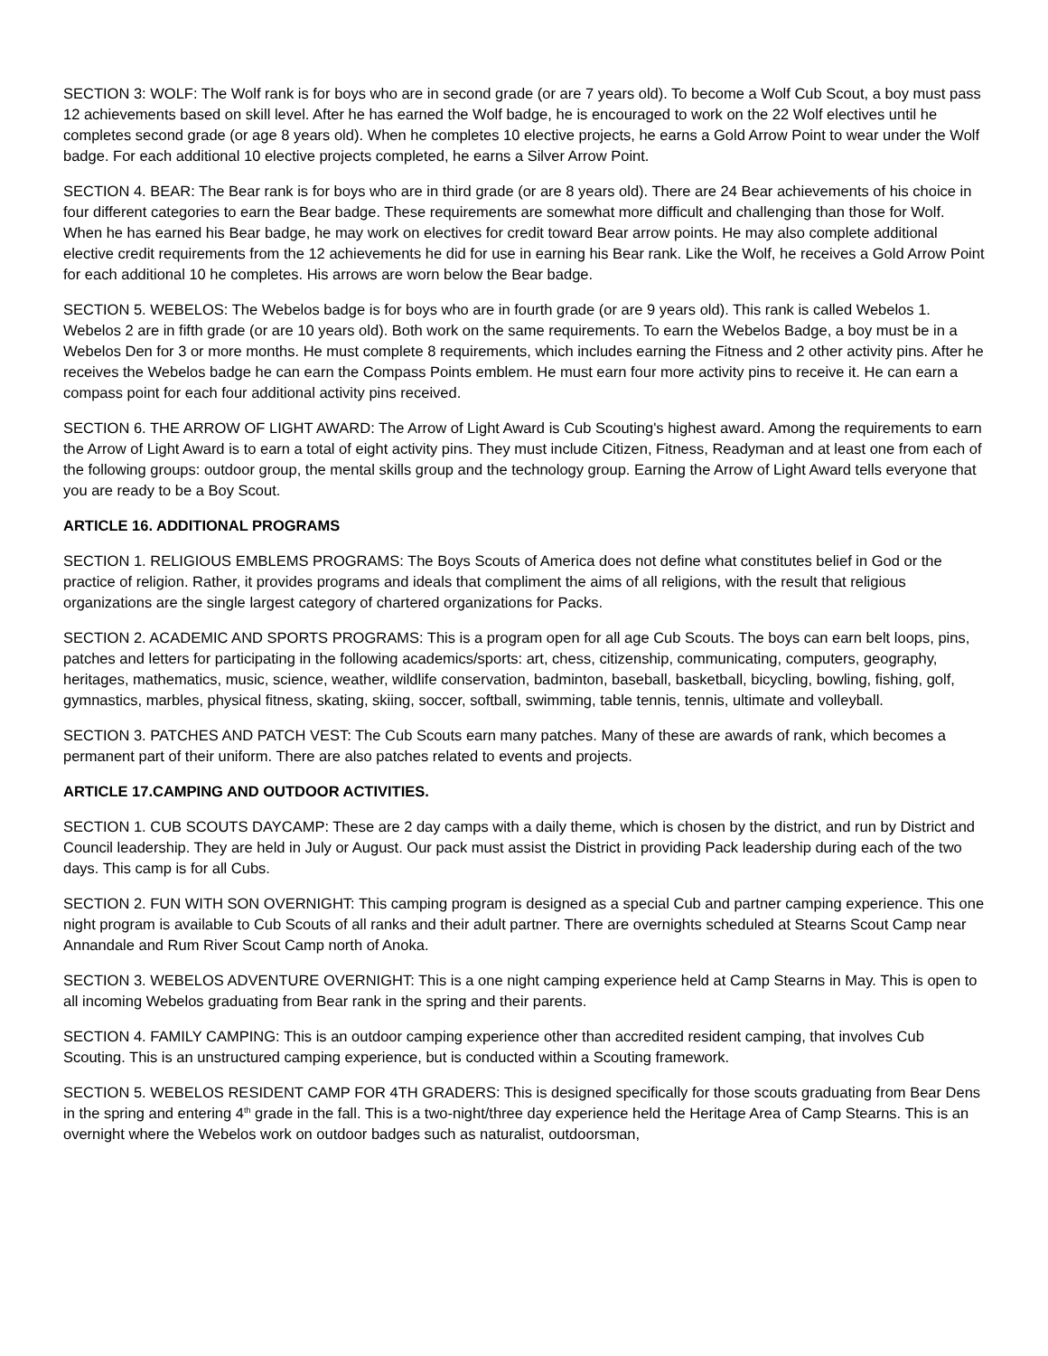SECTION 3: WOLF: The Wolf rank is for boys who are in second grade (or are 7 years old). To become a Wolf Cub Scout, a boy must pass 12 achievements based on skill level. After he has earned the Wolf badge, he is encouraged to work on the 22 Wolf electives until he completes second grade (or age 8 years old). When he completes 10 elective projects, he earns a Gold Arrow Point to wear under the Wolf badge. For each additional 10 elective projects completed, he earns a Silver Arrow Point.
SECTION 4. BEAR: The Bear rank is for boys who are in third grade (or are 8 years old). There are 24 Bear achievements of his choice in four different categories to earn the Bear badge. These requirements are somewhat more difficult and challenging than those for Wolf. When he has earned his Bear badge, he may work on electives for credit toward Bear arrow points. He may also complete additional elective credit requirements from the 12 achievements he did for use in earning his Bear rank. Like the Wolf, he receives a Gold Arrow Point for each additional 10 he completes. His arrows are worn below the Bear badge.
SECTION 5. WEBELOS: The Webelos badge is for boys who are in fourth grade (or are 9 years old). This rank is called Webelos 1. Webelos 2 are in fifth grade (or are 10 years old). Both work on the same requirements. To earn the Webelos Badge, a boy must be in a Webelos Den for 3 or more months. He must complete 8 requirements, which includes earning the Fitness and 2 other activity pins. After he receives the Webelos badge he can earn the Compass Points emblem. He must earn four more activity pins to receive it. He can earn a compass point for each four additional activity pins received.
SECTION 6. THE ARROW OF LIGHT AWARD: The Arrow of Light Award is Cub Scouting's highest award. Among the requirements to earn the Arrow of Light Award is to earn a total of eight activity pins. They must include Citizen, Fitness, Readyman and at least one from each of the following groups: outdoor group, the mental skills group and the technology group. Earning the Arrow of Light Award tells everyone that you are ready to be a Boy Scout.
ARTICLE 16. ADDITIONAL PROGRAMS
SECTION 1. RELIGIOUS EMBLEMS PROGRAMS: The Boys Scouts of America does not define what constitutes belief in God or the practice of religion. Rather, it provides programs and ideals that compliment the aims of all religions, with the result that religious organizations are the single largest category of chartered organizations for Packs.
SECTION 2. ACADEMIC AND SPORTS PROGRAMS: This is a program open for all age Cub Scouts. The boys can earn belt loops, pins, patches and letters for participating in the following academics/sports: art, chess, citizenship, communicating, computers, geography, heritages, mathematics, music, science, weather, wildlife conservation, badminton, baseball, basketball, bicycling, bowling, fishing, golf, gymnastics, marbles, physical fitness, skating, skiing, soccer, softball, swimming, table tennis, tennis, ultimate and volleyball.
SECTION 3. PATCHES AND PATCH VEST: The Cub Scouts earn many patches. Many of these are awards of rank, which becomes a permanent part of their uniform. There are also patches related to events and projects.
ARTICLE 17.CAMPING AND OUTDOOR ACTIVITIES.
SECTION 1. CUB SCOUTS DAYCAMP: These are 2 day camps with a daily theme, which is chosen by the district, and run by District and Council leadership. They are held in July or August. Our pack must assist the District in providing Pack leadership during each of the two days. This camp is for all Cubs.
SECTION 2. FUN WITH SON OVERNIGHT: This camping program is designed as a special Cub and partner camping experience. This one night program is available to Cub Scouts of all ranks and their adult partner. There are overnights scheduled at Stearns Scout Camp near Annandale and Rum River Scout Camp north of Anoka.
SECTION 3. WEBELOS ADVENTURE OVERNIGHT: This is a one night camping experience held at Camp Stearns in May. This is open to all incoming Webelos graduating from Bear rank in the spring and their parents.
SECTION 4. FAMILY CAMPING: This is an outdoor camping experience other than accredited resident camping, that involves Cub Scouting. This is an unstructured camping experience, but is conducted within a Scouting framework.
SECTION 5. WEBELOS RESIDENT CAMP FOR 4TH GRADERS: This is designed specifically for those scouts graduating from Bear Dens in the spring and entering 4<sup>th</sup> grade in the fall. This is a two-night/three day experience held the Heritage Area of Camp Stearns. This is an overnight where the Webelos work on outdoor badges such as naturalist, outdoorsman,